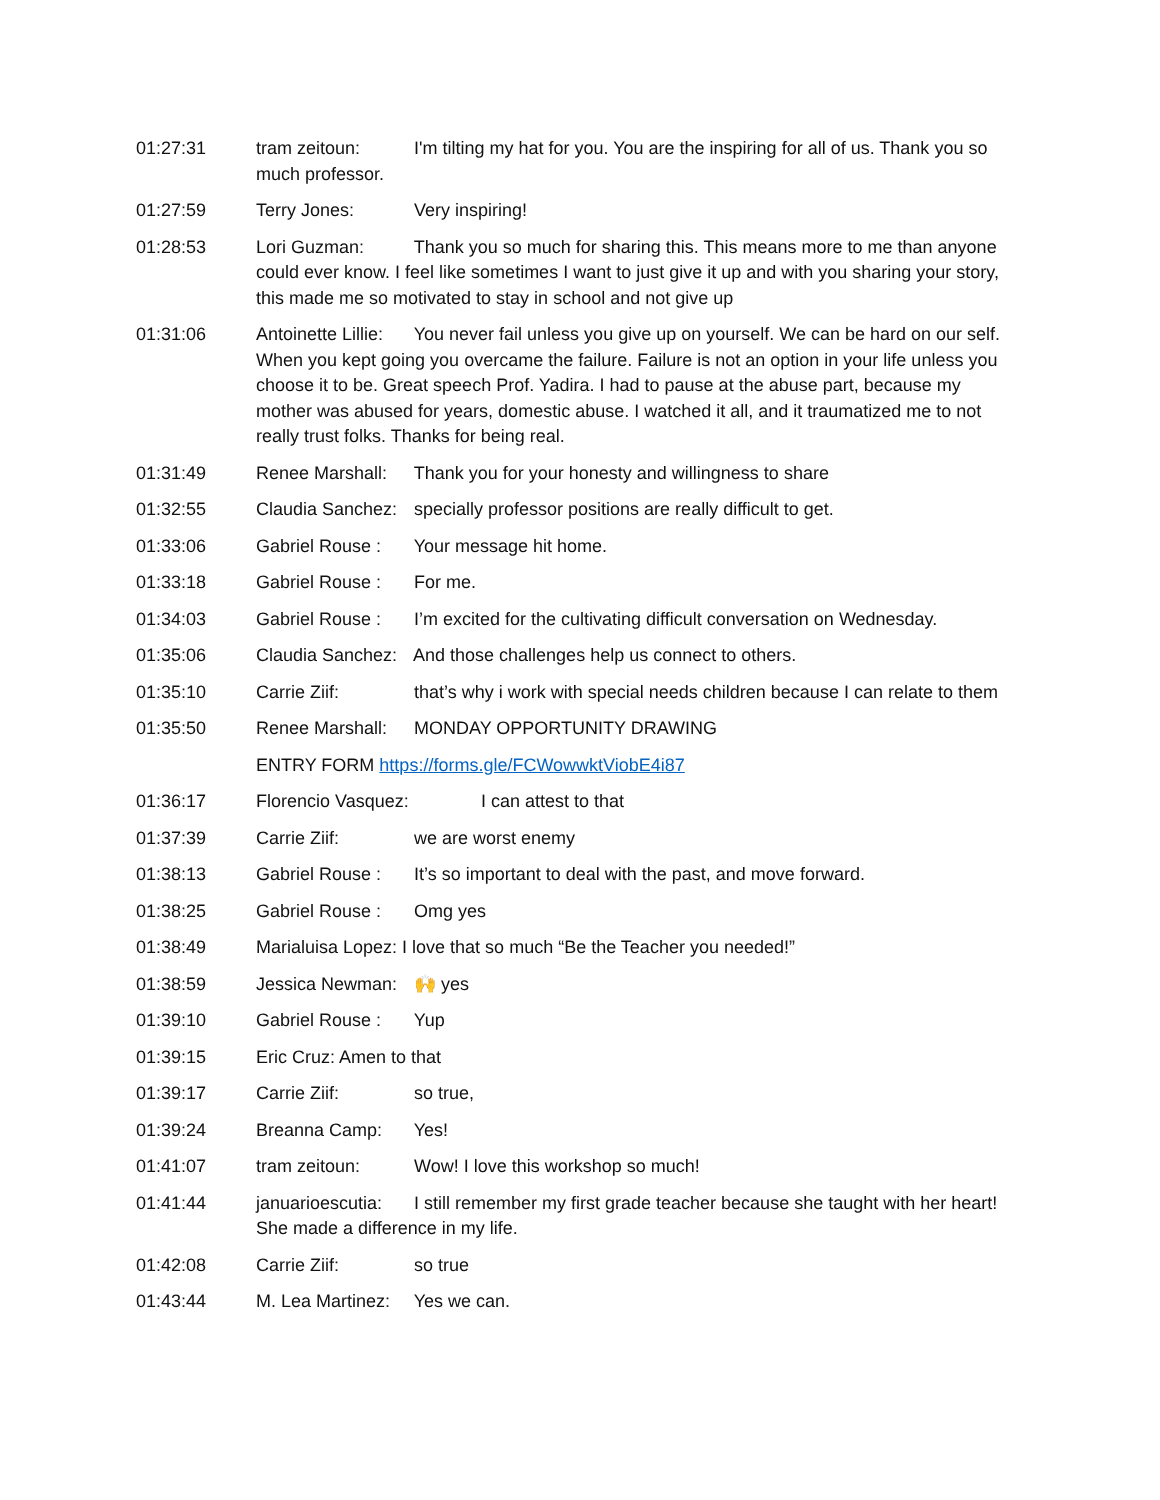01:27:31 tram zeitoun: I'm tilting my hat for you. You are the inspiring for all of us. Thank you so much professor.
01:27:59 Terry Jones: Very inspiring!
01:28:53 Lori Guzman: Thank you so much for sharing this. This means more to me than anyone could ever know. I feel like sometimes I want to just give it up and with you sharing your story, this made me so motivated to stay in school and not give up
01:31:06 Antoinette Lillie: You never fail unless you give up on yourself. We can be hard on our self. When you kept going you overcame the failure. Failure is not an option in your life unless you choose it to be. Great speech Prof. Yadira. I had to pause at the abuse part, because my mother was abused for years, domestic abuse. I watched it all, and it traumatized me to not really trust folks. Thanks for being real.
01:31:49 Renee Marshall: Thank you for your honesty and willingness to share
01:32:55 Claudia Sanchez: specially professor positions are really difficult to get.
01:33:06 Gabriel Rouse : Your message hit home.
01:33:18 Gabriel Rouse : For me.
01:34:03 Gabriel Rouse : I’m excited for the cultivating difficult conversation on Wednesday.
01:35:06 Claudia Sanchez: And those challenges help us connect to others.
01:35:10 Carrie Ziif: that’s why i work with special needs children because I can relate to them
01:35:50 Renee Marshall: MONDAY OPPORTUNITY DRAWING
ENTRY FORM https://forms.gle/FCWowwktViobE4i87
01:36:17 Florencio Vasquez: I can attest to that
01:37:39 Carrie Ziif: we are worst enemy
01:38:13 Gabriel Rouse : It’s so important to deal with the past, and move forward.
01:38:25 Gabriel Rouse : Omg yes
01:38:49 Marialuisa Lopez: I love that so much “Be the Teacher you needed!”
01:38:59 Jessica Newman: 🙌 yes
01:39:10 Gabriel Rouse : Yup
01:39:15 Eric Cruz: Amen to that
01:39:17 Carrie Ziif: so true,
01:39:24 Breanna Camp: Yes!
01:41:07 tram zeitoun: Wow! I love this workshop so much!
01:41:44 januarioescutia: I still remember my first grade teacher because she taught with her heart! She made a difference in my life.
01:42:08 Carrie Ziif: so true
01:43:44 M. Lea Martinez: Yes we can.